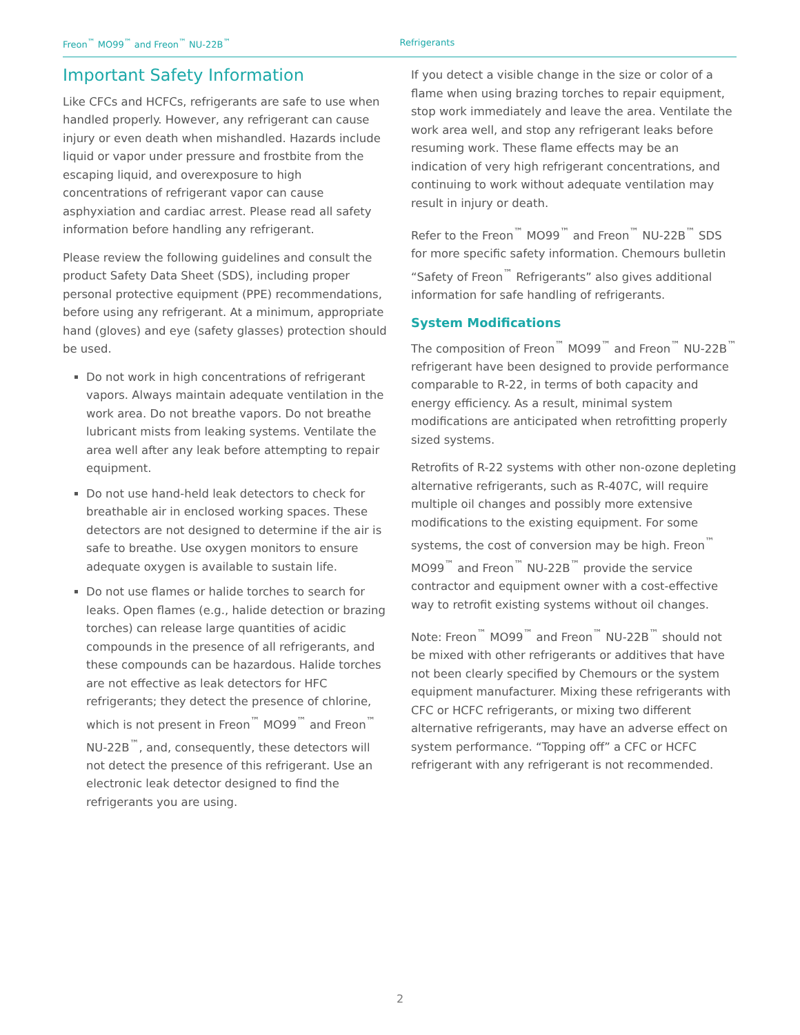Freon<sup>™</sup> MO99<sup>™</sup> and Freon<sup>™</sup> NU-22B<sup>™</sup> Refrigerants
Important Safety Information
Like CFCs and HCFCs, refrigerants are safe to use when handled properly. However, any refrigerant can cause injury or even death when mishandled. Hazards include liquid or vapor under pressure and frostbite from the escaping liquid, and overexposure to high concentrations of refrigerant vapor can cause asphyxiation and cardiac arrest. Please read all safety information before handling any refrigerant.
Please review the following guidelines and consult the product Safety Data Sheet (SDS), including proper personal protective equipment (PPE) recommendations, before using any refrigerant. At a minimum, appropriate hand (gloves) and eye (safety glasses) protection should be used.
Do not work in high concentrations of refrigerant vapors. Always maintain adequate ventilation in the work area. Do not breathe vapors. Do not breathe lubricant mists from leaking systems. Ventilate the area well after any leak before attempting to repair equipment.
Do not use hand-held leak detectors to check for breathable air in enclosed working spaces. These detectors are not designed to determine if the air is safe to breathe. Use oxygen monitors to ensure adequate oxygen is available to sustain life.
Do not use flames or halide torches to search for leaks. Open flames (e.g., halide detection or brazing torches) can release large quantities of acidic compounds in the presence of all refrigerants, and these compounds can be hazardous. Halide torches are not effective as leak detectors for HFC refrigerants; they detect the presence of chlorine, which is not present in Freon<sup>™</sup> MO99<sup>™</sup> and Freon<sup>™</sup> NU-22B<sup>™</sup>, and, consequently, these detectors will not detect the presence of this refrigerant. Use an electronic leak detector designed to find the refrigerants you are using.
If you detect a visible change in the size or color of a flame when using brazing torches to repair equipment, stop work immediately and leave the area. Ventilate the work area well, and stop any refrigerant leaks before resuming work. These flame effects may be an indication of very high refrigerant concentrations, and continuing to work without adequate ventilation may result in injury or death.
Refer to the Freon<sup>™</sup> MO99<sup>™</sup> and Freon<sup>™</sup> NU-22B<sup>™</sup> SDS for more specific safety information. Chemours bulletin “Safety of Freon<sup>™</sup> Refrigerants” also gives additional information for safe handling of refrigerants.
System Modifications
The composition of Freon<sup>™</sup> MO99<sup>™</sup> and Freon<sup>™</sup> NU-22B<sup>™</sup> refrigerant have been designed to provide performance comparable to R-22, in terms of both capacity and energy efficiency. As a result, minimal system modifications are anticipated when retrofitting properly sized systems.
Retrofits of R-22 systems with other non-ozone depleting alternative refrigerants, such as R-407C, will require multiple oil changes and possibly more extensive modifications to the existing equipment. For some systems, the cost of conversion may be high. Freon<sup>™</sup> MO99<sup>™</sup> and Freon<sup>™</sup> NU-22B<sup>™</sup> provide the service contractor and equipment owner with a cost-effective way to retrofit existing systems without oil changes.
Note: Freon<sup>™</sup> MO99<sup>™</sup> and Freon<sup>™</sup> NU-22B<sup>™</sup> should not be mixed with other refrigerants or additives that have not been clearly specified by Chemours or the system equipment manufacturer. Mixing these refrigerants with CFC or HCFC refrigerants, or mixing two different alternative refrigerants, may have an adverse effect on system performance. “Topping off” a CFC or HCFC refrigerant with any refrigerant is not recommended.
2